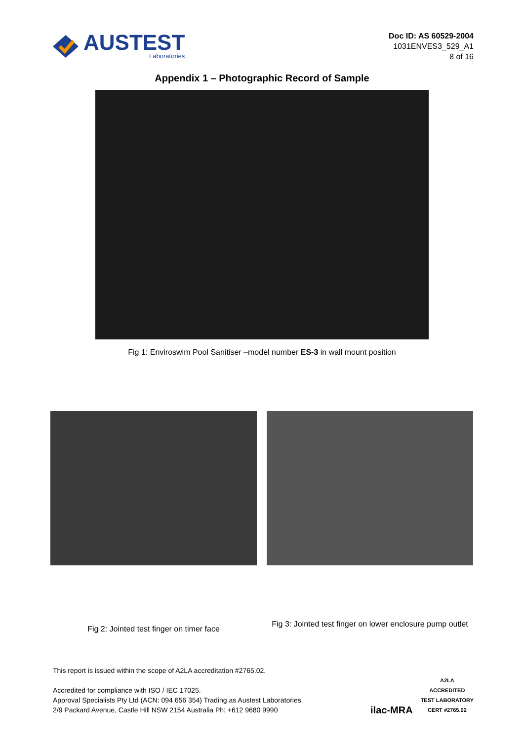AUSTEST
Laboratories
Doc ID: AS 60529-2004
1031ENVES3_529_A1
8 of 16
Appendix 1 – Photographic Record of Sample
Fig 1: Enviroswim Pool Sanitiser –model number ES-3 in wall mount position
Fig 2: Jointed test finger on timer face
Fig 3: Jointed test finger on lower enclosure pump outlet
This report is issued within the scope of A2LA accreditation #2765.02.
Accredited for compliance with ISO / IEC 17025.
Approval Specialists Pty Ltd (ACN: 094 656 354) Trading as Austest Laboratories
2/9 Packard Avenue, Castle Hill NSW 2154 Australia Ph: +612 9680 9990
ilac-MRA
A2LA
ACCREDITED
TEST LABORATORY
CERT #2765.02